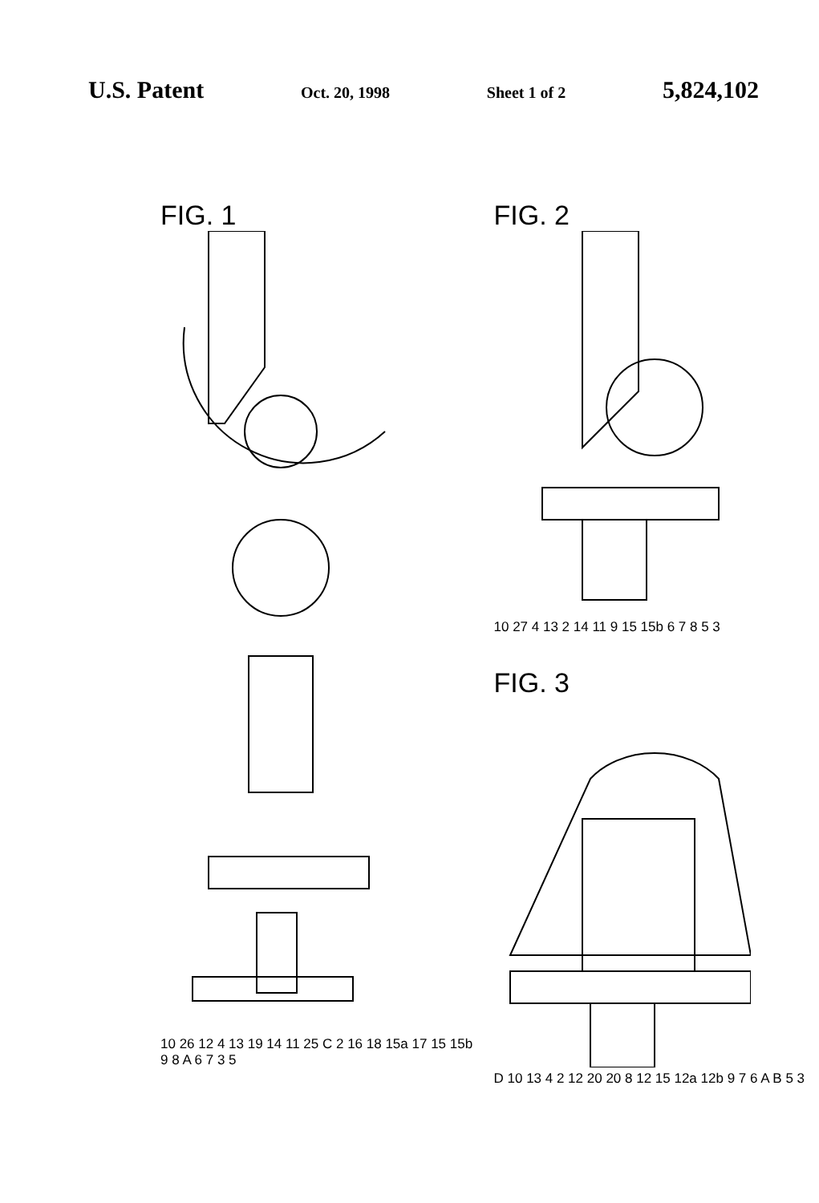U.S. Patent Oct. 20, 1998 Sheet 1 of 2 5,824,102
FIG. 1
10 26 12 4 13 19 14 11 25 C 2 16 18 15a 17 15 15b 9 8 A 6 7 3 5
FIG. 2
10 27 4 13 2 14 11 9 15 15b 6 7 8 5 3
FIG. 3
D 10 13 4 2 12 20 20 8 12 15 12a 12b 9 7 6 A B 5 3